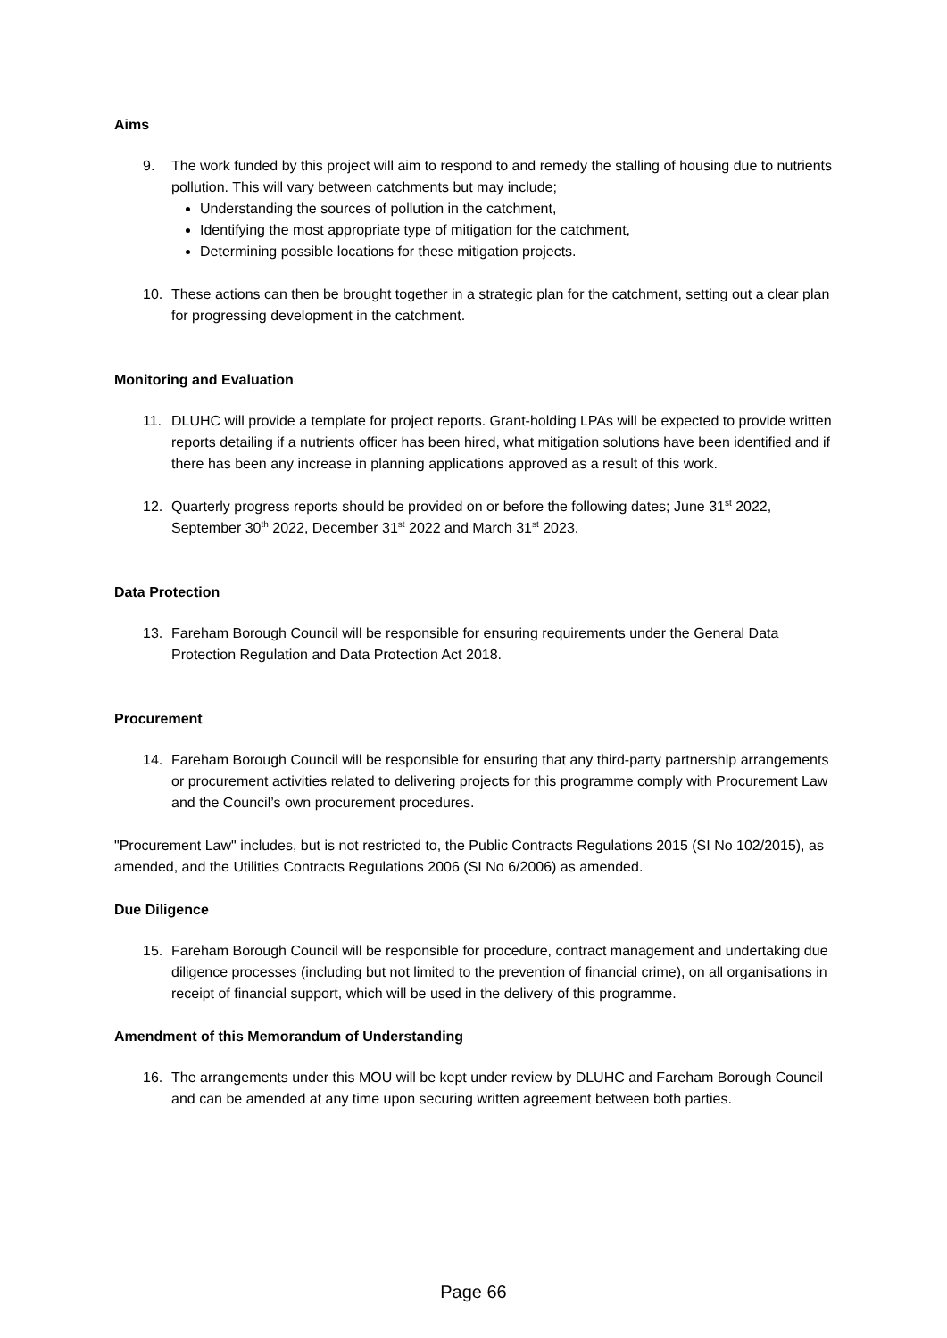Aims
9. The work funded by this project will aim to respond to and remedy the stalling of housing due to nutrients pollution. This will vary between catchments but may include;
Understanding the sources of pollution in the catchment,
Identifying the most appropriate type of mitigation for the catchment,
Determining possible locations for these mitigation projects.
10. These actions can then be brought together in a strategic plan for the catchment, setting out a clear plan for progressing development in the catchment.
Monitoring and Evaluation
11. DLUHC will provide a template for project reports. Grant-holding LPAs will be expected to provide written reports detailing if a nutrients officer has been hired, what mitigation solutions have been identified and if there has been any increase in planning applications approved as a result of this work.
12. Quarterly progress reports should be provided on or before the following dates; June 31<sup>st</sup> 2022, September 30<sup>th</sup> 2022, December 31<sup>st</sup> 2022 and March 31<sup>st</sup> 2023.
Data Protection
13. Fareham Borough Council will be responsible for ensuring requirements under the General Data Protection Regulation and Data Protection Act 2018.
Procurement
14. Fareham Borough Council will be responsible for ensuring that any third-party partnership arrangements or procurement activities related to delivering projects for this programme comply with Procurement Law and the Council’s own procurement procedures.
"Procurement Law" includes, but is not restricted to, the Public Contracts Regulations 2015 (SI No 102/2015), as amended, and the Utilities Contracts Regulations 2006 (SI No 6/2006) as amended.
Due Diligence
15. Fareham Borough Council will be responsible for procedure, contract management and undertaking due diligence processes (including but not limited to the prevention of financial crime), on all organisations in receipt of financial support, which will be used in the delivery of this programme.
Amendment of this Memorandum of Understanding
16. The arrangements under this MOU will be kept under review by DLUHC and Fareham Borough Council and can be amended at any time upon securing written agreement between both parties.
Page 66